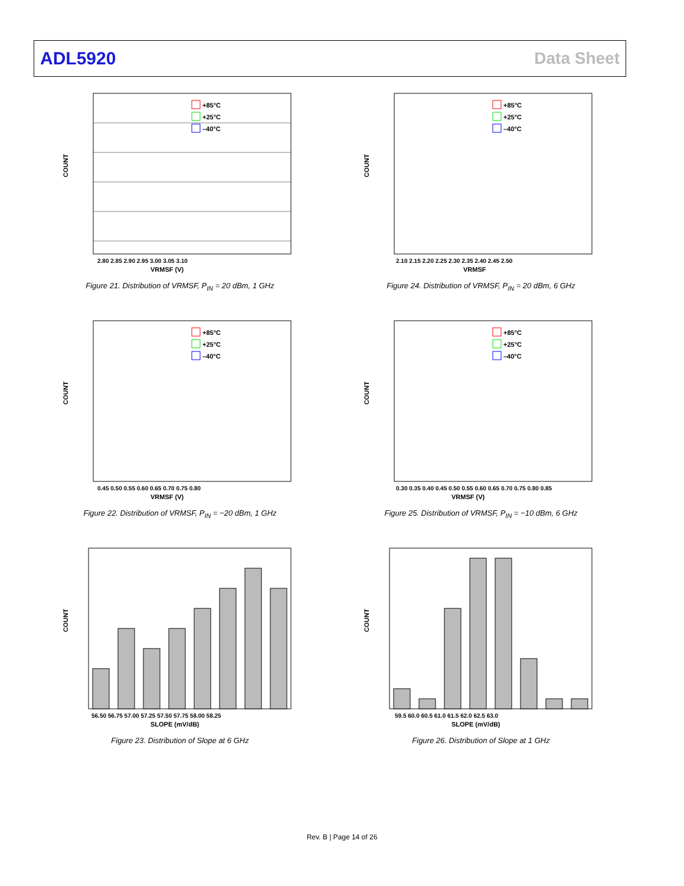ADL5920 Data Sheet
+85°C
+25°C
–40°C
COUNT
VRMSF (V)
2.80 2.85 2.90 2.95 3.00 3.05 3.10
Figure 21. Distribution of VRMSF, P<sub>IN</sub> = 20 dBm, 1 GHz
+85°C
+25°C
–40°C
COUNT
VRMSF
2.10 2.15 2.20 2.25 2.30 2.35 2.40 2.45 2.50
Figure 24. Distribution of VRMSF, P<sub>IN</sub> = 20 dBm, 6 GHz
+85°C
+25°C
–40°C
COUNT
VRMSF (V)
0.45 0.50 0.55 0.60 0.65 0.70 0.75 0.80
Figure 22. Distribution of VRMSF, P<sub>IN</sub> = −20 dBm, 1 GHz
+85°C
+25°C
–40°C
COUNT
VRMSF (V)
0.30 0.35 0.40 0.45 0.50 0.55 0.60 0.65 0.70 0.75 0.80 0.85
Figure 25. Distribution of VRMSF, P<sub>IN</sub> = −10 dBm, 6 GHz
COUNT
SLOPE (mV/dB)
56.50 56.75 57.00 57.25 57.50 57.75 58.00 58.25
Figure 23. Distribution of Slope at 6 GHz
COUNT
SLOPE (mV/dB)
59.5 60.0 60.5 61.0 61.5 62.0 62.5 63.0
Figure 26. Distribution of Slope at 1 GHz
Rev. B | Page 14 of 26